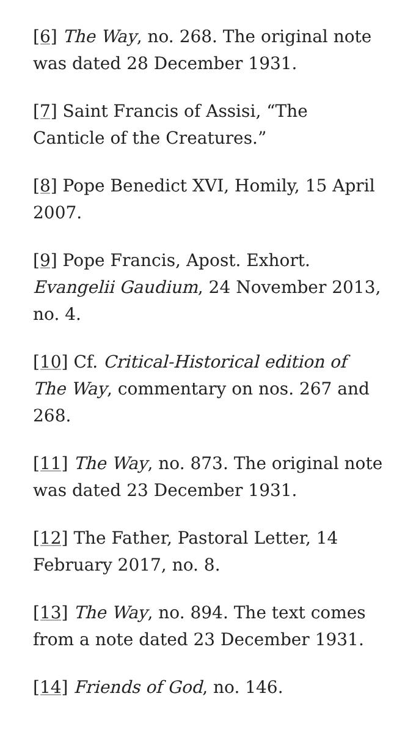[6] The Way, no. 268. The original note was dated 28 December 1931.
[7] Saint Francis of Assisi, “The Canticle of the Creatures.”
[8] Pope Benedict XVI, Homily, 15 April 2007.
[9] Pope Francis, Apost. Exhort. Evangelii Gaudium, 24 November 2013, no. 4.
[10] Cf. Critical-Historical edition of The Way, commentary on nos. 267 and 268.
[11] The Way, no. 873. The original note was dated 23 December 1931.
[12] The Father, Pastoral Letter, 14 February 2017, no. 8.
[13] The Way, no. 894. The text comes from a note dated 23 December 1931.
[14] Friends of God, no. 146.